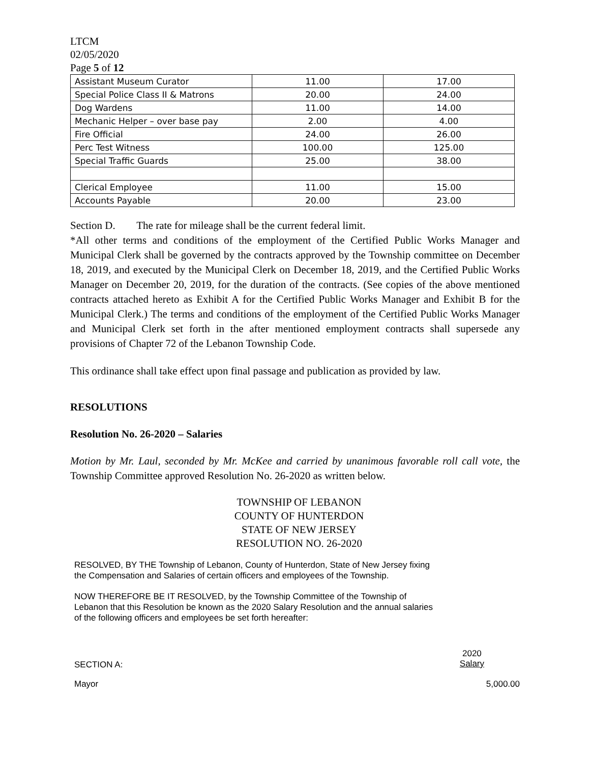LTCM
02/05/2020
Page 5 of 12
| Assistant Museum Curator | 11.00 | 17.00 |
| Special Police Class II & Matrons | 20.00 | 24.00 |
| Dog Wardens | 11.00 | 14.00 |
| Mechanic Helper – over base pay | 2.00 | 4.00 |
| Fire Official | 24.00 | 26.00 |
| Perc Test Witness | 100.00 | 125.00 |
| Special Traffic Guards | 25.00 | 38.00 |
| Clerical Employee | 11.00 | 15.00 |
| Accounts Payable | 20.00 | 23.00 |
Section D. The rate for mileage shall be the current federal limit.
*All other terms and conditions of the employment of the Certified Public Works Manager and Municipal Clerk shall be governed by the contracts approved by the Township committee on December 18, 2019, and executed by the Municipal Clerk on December 18, 2019, and the Certified Public Works Manager on December 20, 2019, for the duration of the contracts. (See copies of the above mentioned contracts attached hereto as Exhibit A for the Certified Public Works Manager and Exhibit B for the Municipal Clerk.) The terms and conditions of the employment of the Certified Public Works Manager and Municipal Clerk set forth in the after mentioned employment contracts shall supersede any provisions of Chapter 72 of the Lebanon Township Code.
This ordinance shall take effect upon final passage and publication as provided by law.
RESOLUTIONS
Resolution No. 26-2020 – Salaries
Motion by Mr. Laul, seconded by Mr. McKee and carried by unanimous favorable roll call vote, the Township Committee approved Resolution No. 26-2020 as written below.
TOWNSHIP OF LEBANON
COUNTY OF HUNTERDON
STATE OF NEW JERSEY
RESOLUTION NO. 26-2020
RESOLVED, BY THE Township of Lebanon, County of Hunterdon, State of New Jersey fixing
the Compensation and Salaries of certain officers and employees of the Township.
NOW THEREFORE BE IT RESOLVED, by the Township Committee of the Township of
Lebanon that this Resolution be known as the 2020 Salary Resolution and the annual salaries
of the following officers and employees be set forth hereafter:
SECTION A: 2020
Salary
Mayor 5,000.00